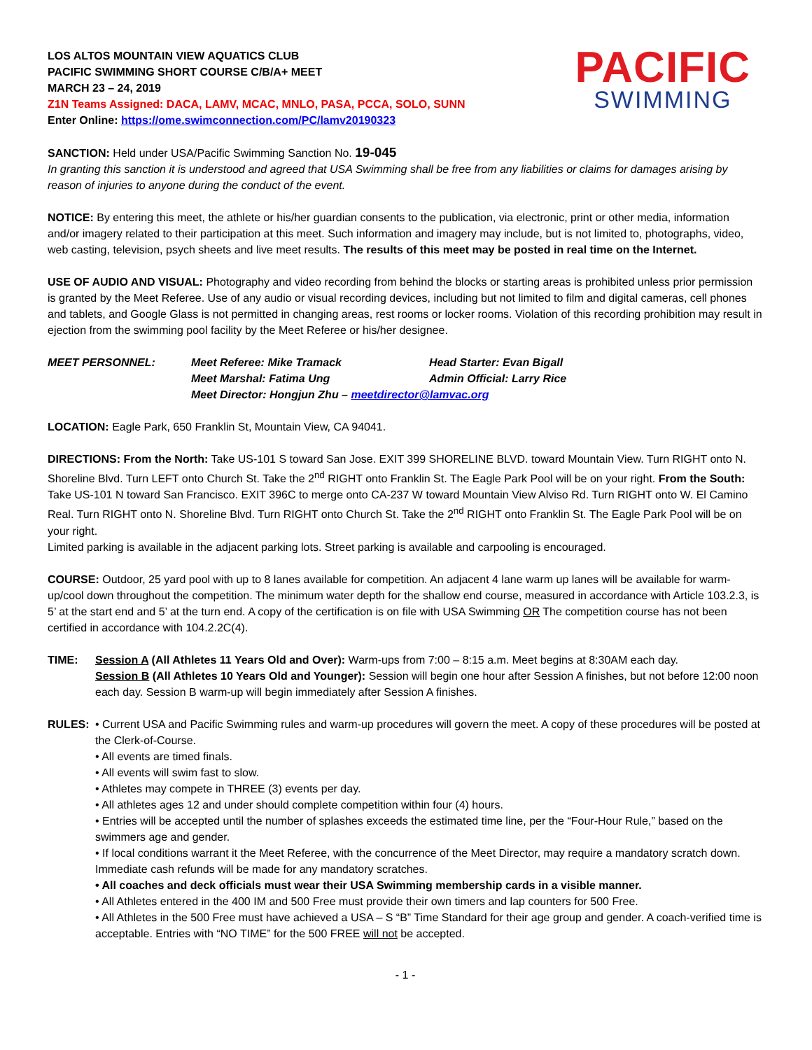PACIFIC
SWIMMING
LOS ALTOS MOUNTAIN VIEW AQUATICS CLUB
PACIFIC SWIMMING SHORT COURSE C/B/A+ MEET
MARCH 23 – 24, 2019
Z1N Teams Assigned: DACA, LAMV, MCAC, MNLO, PASA, PCCA, SOLO, SUNN
Enter Online: https://ome.swimconnection.com/PC/lamv20190323
SANCTION: Held under USA/Pacific Swimming Sanction No. 19-045
In granting this sanction it is understood and agreed that USA Swimming shall be free from any liabilities or claims for damages arising by reason of injuries to anyone during the conduct of the event.
NOTICE: By entering this meet, the athlete or his/her guardian consents to the publication, via electronic, print or other media, information and/or imagery related to their participation at this meet. Such information and imagery may include, but is not limited to, photographs, video, web casting, television, psych sheets and live meet results. The results of this meet may be posted in real time on the Internet.
USE OF AUDIO AND VISUAL: Photography and video recording from behind the blocks or starting areas is prohibited unless prior permission is granted by the Meet Referee. Use of any audio or visual recording devices, including but not limited to film and digital cameras, cell phones and tablets, and Google Glass is not permitted in changing areas, rest rooms or locker rooms. Violation of this recording prohibition may result in ejection from the swimming pool facility by the Meet Referee or his/her designee.
| MEET PERSONNEL: | Meet Referee: Mike Tramack | Head Starter: Evan Bigall |
| | Meet Marshal: Fatima Ung | Admin Official: Larry Rice |
| | Meet Director: Hongjun Zhu – meetdirector@lamvac.org | |
LOCATION: Eagle Park, 650 Franklin St, Mountain View, CA 94041.
DIRECTIONS: From the North: Take US-101 S toward San Jose. EXIT 399 SHORELINE BLVD. toward Mountain View. Turn RIGHT onto N. Shoreline Blvd. Turn LEFT onto Church St. Take the 2<sup>nd</sup> RIGHT onto Franklin St. The Eagle Park Pool will be on your right. From the South: Take US-101 N toward San Francisco. EXIT 396C to merge onto CA-237 W toward Mountain View Alviso Rd. Turn RIGHT onto W. El Camino Real. Turn RIGHT onto N. Shoreline Blvd. Turn RIGHT onto Church St. Take the 2<sup>nd</sup> RIGHT onto Franklin St. The Eagle Park Pool will be on your right.
Limited parking is available in the adjacent parking lots. Street parking is available and carpooling is encouraged.
COURSE: Outdoor, 25 yard pool with up to 8 lanes available for competition. An adjacent 4 lane warm up lanes will be available for warm-up/cool down throughout the competition. The minimum water depth for the shallow end course, measured in accordance with Article 103.2.3, is 5’ at the start end and 5’ at the turn end. A copy of the certification is on file with USA Swimming OR The competition course has not been certified in accordance with 104.2.2C(4).
TIME: Session A (All Athletes 11 Years Old and Over): Warm-ups from 7:00 – 8:15 a.m. Meet begins at 8:30AM each day.
Session B (All Athletes 10 Years Old and Younger): Session will begin one hour after Session A finishes, but not before 12:00 noon each day. Session B warm-up will begin immediately after Session A finishes.
RULES: • Current USA and Pacific Swimming rules and warm-up procedures will govern the meet. A copy of these procedures will be posted at the Clerk-of-Course.
• All events are timed finals.
• All events will swim fast to slow.
• Athletes may compete in THREE (3) events per day.
• All athletes ages 12 and under should complete competition within four (4) hours.
• Entries will be accepted until the number of splashes exceeds the estimated time line, per the “Four-Hour Rule,” based on the swimmers age and gender.
• If local conditions warrant it the Meet Referee, with the concurrence of the Meet Director, may require a mandatory scratch down. Immediate cash refunds will be made for any mandatory scratches.
• All coaches and deck officials must wear their USA Swimming membership cards in a visible manner.
• All Athletes entered in the 400 IM and 500 Free must provide their own timers and lap counters for 500 Free.
• All Athletes in the 500 Free must have achieved a USA – S “B” Time Standard for their age group and gender. A coach-verified time is acceptable. Entries with “NO TIME” for the 500 FREE will not be accepted.
- 1 -